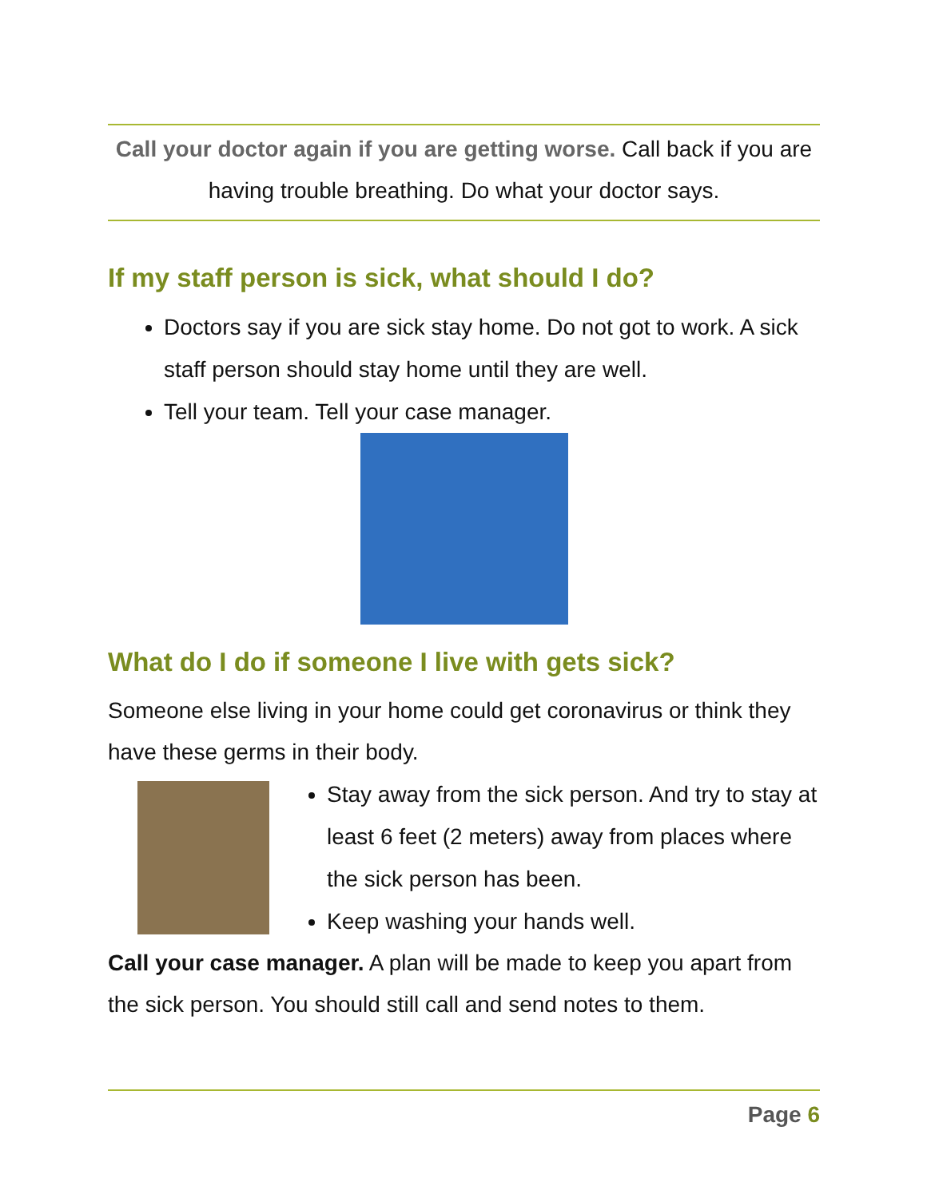Call your doctor again if you are getting worse. Call back if you are having trouble breathing. Do what your doctor says.
If my staff person is sick, what should I do?
Doctors say if you are sick stay home. Do not got to work. A sick staff person should stay home until they are well.
Tell your team. Tell your case manager.
What do I do if someone I live with gets sick?
Someone else living in your home could get coronavirus or think they have these germs in their body.
Stay away from the sick person. And try to stay at least 6 feet (2 meters) away from places where the sick person has been.
Keep washing your hands well.
Call your case manager. A plan will be made to keep you apart from the sick person. You should still call and send notes to them.
Page 6